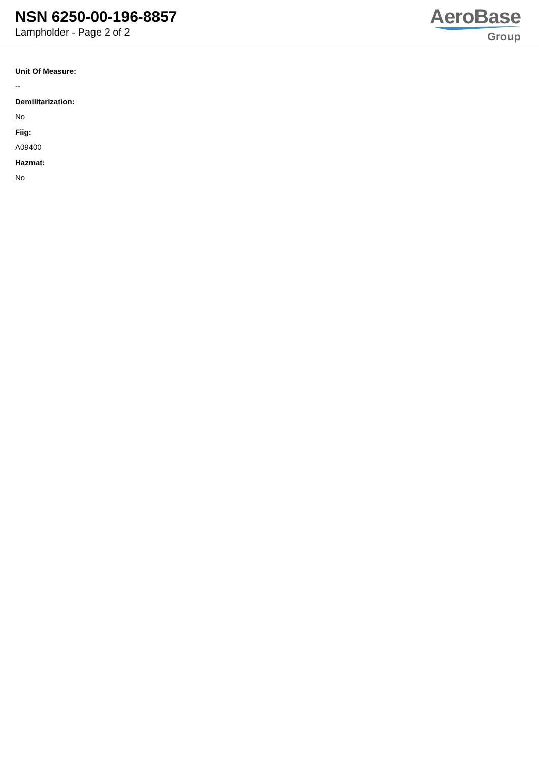NSN 6250-00-196-8857
Lampholder - Page 2 of 2
AeroBase
Group
Unit Of Measure:
--
Demilitarization:
No
Fiig:
A09400
Hazmat:
No